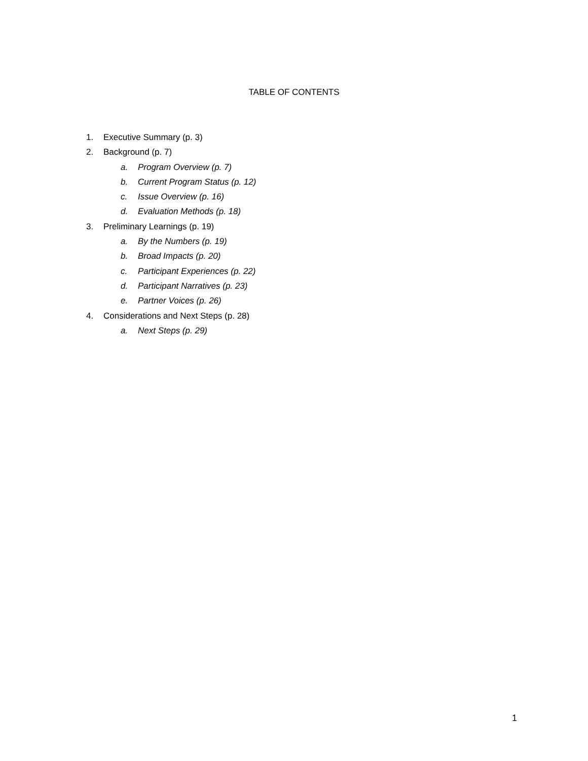TABLE OF CONTENTS
1. Executive Summary (p. 3)
2. Background (p. 7)
a. Program Overview (p. 7)
b. Current Program Status (p. 12)
c. Issue Overview (p. 16)
d. Evaluation Methods (p. 18)
3. Preliminary Learnings (p. 19)
a. By the Numbers (p. 19)
b. Broad Impacts (p. 20)
c. Participant Experiences (p. 22)
d. Participant Narratives (p. 23)
e. Partner Voices (p. 26)
4. Considerations and Next Steps (p. 28)
a. Next Steps (p. 29)
1